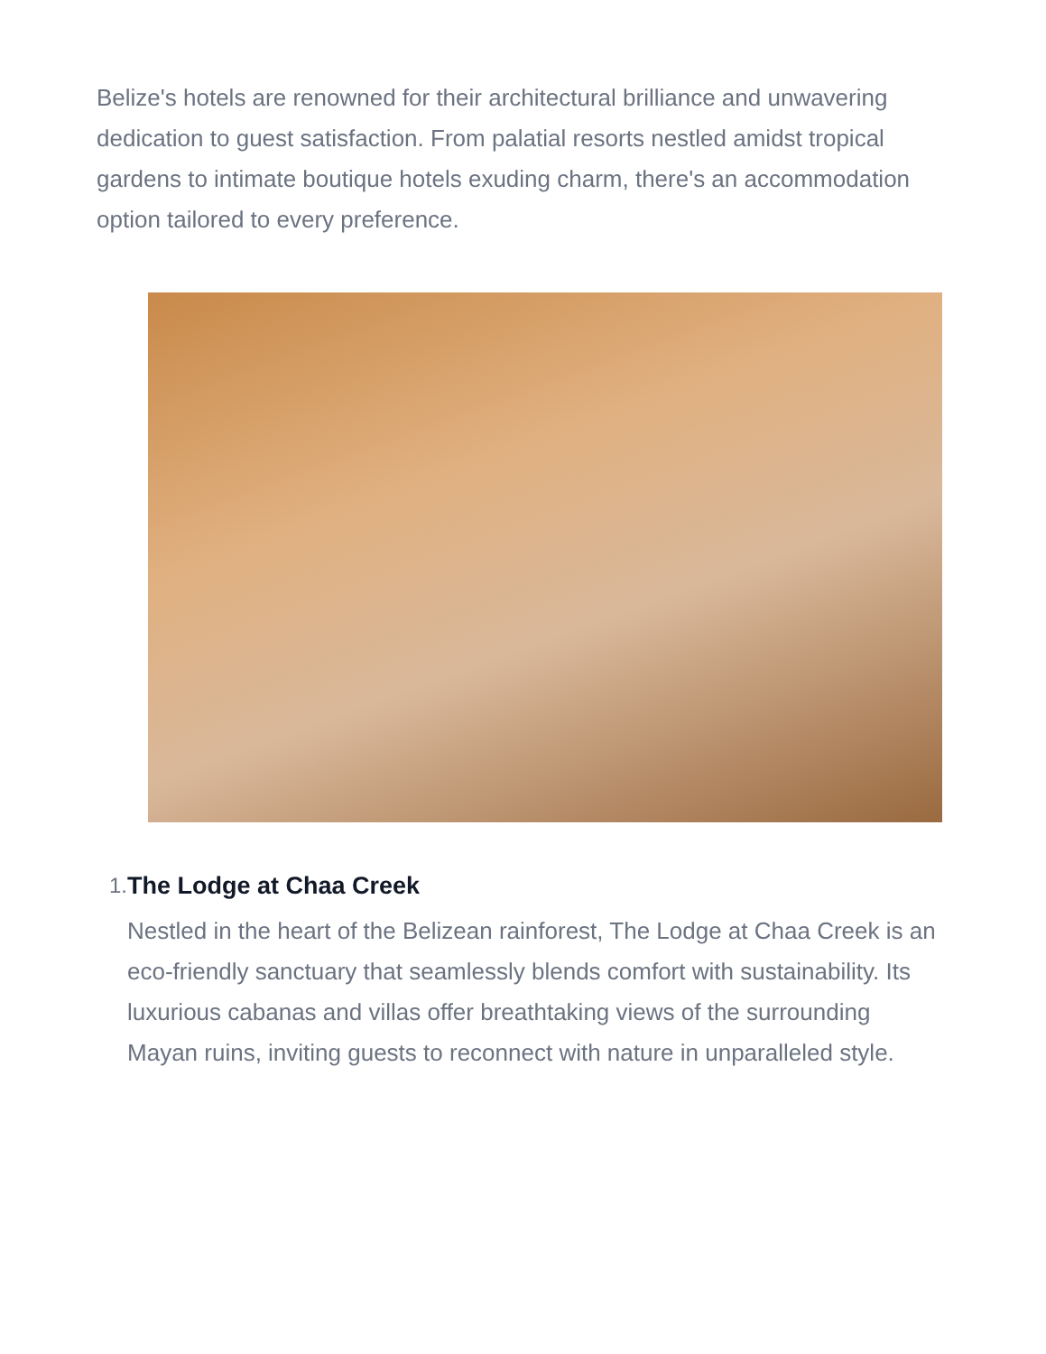Belize's hotels are renowned for their architectural brilliance and unwavering dedication to guest satisfaction. From palatial resorts nestled amidst tropical gardens to intimate boutique hotels exuding charm, there's an accommodation option tailored to every preference.
1. The Lodge at Chaa Creek
Nestled in the heart of the Belizean rainforest, The Lodge at Chaa Creek is an eco-friendly sanctuary that seamlessly blends comfort with sustainability. Its luxurious cabanas and villas offer breathtaking views of the surrounding Mayan ruins, inviting guests to reconnect with nature in unparalleled style.